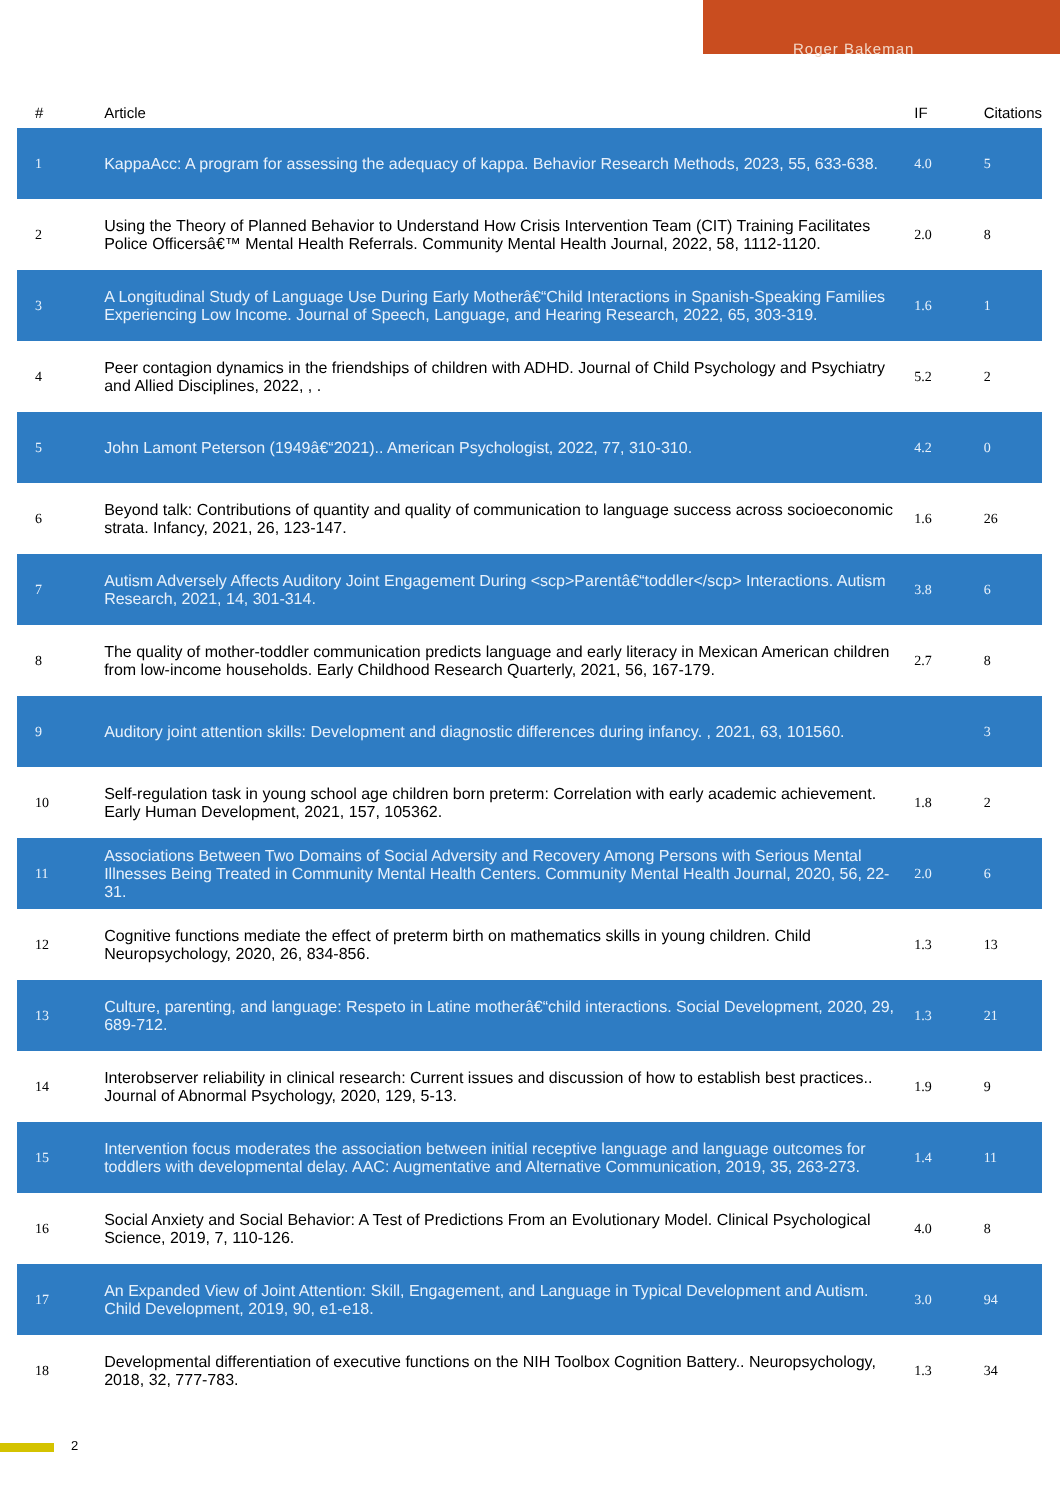Roger Bakeman
| # | Article | IF | Citations |
| --- | --- | --- | --- |
| 1 | KappaAcc: A program for assessing the adequacy of kappa. Behavior Research Methods, 2023, 55, 633-638. | 4.0 | 5 |
| 2 | Using the Theory of Planned Behavior to Understand How Crisis Intervention Team (CIT) Training Facilitates Police Officersâ€™ Mental Health Referrals. Community Mental Health Journal, 2022, 58, 1112-1120. | 2.0 | 8 |
| 3 | A Longitudinal Study of Language Use During Early Motherâ€“Child Interactions in Spanish-Speaking Families Experiencing Low Income. Journal of Speech, Language, and Hearing Research, 2022, 65, 303-319. | 1.6 | 1 |
| 4 | Peer contagion dynamics in the friendships of children with ADHD. Journal of Child Psychology and Psychiatry and Allied Disciplines, 2022, , . | 5.2 | 2 |
| 5 | John Lamont Peterson (1949â€“2021).. American Psychologist, 2022, 77, 310-310. | 4.2 | 0 |
| 6 | Beyond talk: Contributions of quantity and quality of communication to language success across socioeconomic strata. Infancy, 2021, 26, 123-147. | 1.6 | 26 |
| 7 | Autism Adversely Affects Auditory Joint Engagement During <scp>Parentâ€“toddler</scp> Interactions. Autism Research, 2021, 14, 301-314. | 3.8 | 6 |
| 8 | The quality of mother-toddler communication predicts language and early literacy in Mexican American children from low-income households. Early Childhood Research Quarterly, 2021, 56, 167-179. | 2.7 | 8 |
| 9 | Auditory joint attention skills: Development and diagnostic differences during infancy. , 2021, 63, 101560. | | 3 |
| 10 | Self-regulation task in young school age children born preterm: Correlation with early academic achievement. Early Human Development, 2021, 157, 105362. | 1.8 | 2 |
| 11 | Associations Between Two Domains of Social Adversity and Recovery Among Persons with Serious Mental Illnesses Being Treated in Community Mental Health Centers. Community Mental Health Journal, 2020, 56, 22-31. | 2.0 | 6 |
| 12 | Cognitive functions mediate the effect of preterm birth on mathematics skills in young children. Child Neuropsychology, 2020, 26, 834-856. | 1.3 | 13 |
| 13 | Culture, parenting, and language: Respeto in Latine motherâ€“child interactions. Social Development, 2020, 29, 689-712. | 1.3 | 21 |
| 14 | Interobserver reliability in clinical research: Current issues and discussion of how to establish best practices.. Journal of Abnormal Psychology, 2020, 129, 5-13. | 1.9 | 9 |
| 15 | Intervention focus moderates the association between initial receptive language and language outcomes for toddlers with developmental delay. AAC: Augmentative and Alternative Communication, 2019, 35, 263-273. | 1.4 | 11 |
| 16 | Social Anxiety and Social Behavior: A Test of Predictions From an Evolutionary Model. Clinical Psychological Science, 2019, 7, 110-126. | 4.0 | 8 |
| 17 | An Expanded View of Joint Attention: Skill, Engagement, and Language in Typical Development and Autism. Child Development, 2019, 90, e1-e18. | 3.0 | 94 |
| 18 | Developmental differentiation of executive functions on the NIH Toolbox Cognition Battery.. Neuropsychology, 2018, 32, 777-783. | 1.3 | 34 |
2